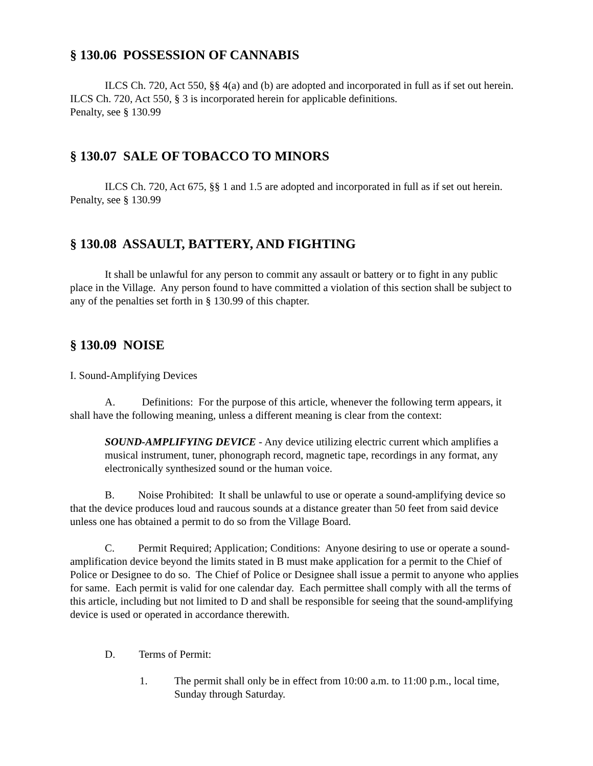§ 130.06 POSSESSION OF CANNABIS
ILCS Ch. 720, Act 550, §§ 4(a) and (b) are adopted and incorporated in full as if set out herein. ILCS Ch. 720, Act 550, § 3 is incorporated herein for applicable definitions.
Penalty, see § 130.99
§ 130.07 SALE OF TOBACCO TO MINORS
ILCS Ch. 720, Act 675, §§ 1 and 1.5 are adopted and incorporated in full as if set out herein.
Penalty, see § 130.99
§ 130.08 ASSAULT, BATTERY, AND FIGHTING
It shall be unlawful for any person to commit any assault or battery or to fight in any public place in the Village. Any person found to have committed a violation of this section shall be subject to any of the penalties set forth in § 130.99 of this chapter.
§ 130.09 NOISE
I. Sound-Amplifying Devices
A. Definitions: For the purpose of this article, whenever the following term appears, it shall have the following meaning, unless a different meaning is clear from the context:
SOUND-AMPLIFYING DEVICE - Any device utilizing electric current which amplifies a musical instrument, tuner, phonograph record, magnetic tape, recordings in any format, any electronically synthesized sound or the human voice.
B. Noise Prohibited: It shall be unlawful to use or operate a sound-amplifying device so that the device produces loud and raucous sounds at a distance greater than 50 feet from said device unless one has obtained a permit to do so from the Village Board.
C. Permit Required; Application; Conditions: Anyone desiring to use or operate a sound-amplification device beyond the limits stated in B must make application for a permit to the Chief of Police or Designee to do so. The Chief of Police or Designee shall issue a permit to anyone who applies for same. Each permit is valid for one calendar day. Each permittee shall comply with all the terms of this article, including but not limited to D and shall be responsible for seeing that the sound-amplifying device is used or operated in accordance therewith.
D. Terms of Permit:
1. The permit shall only be in effect from 10:00 a.m. to 11:00 p.m., local time, Sunday through Saturday.